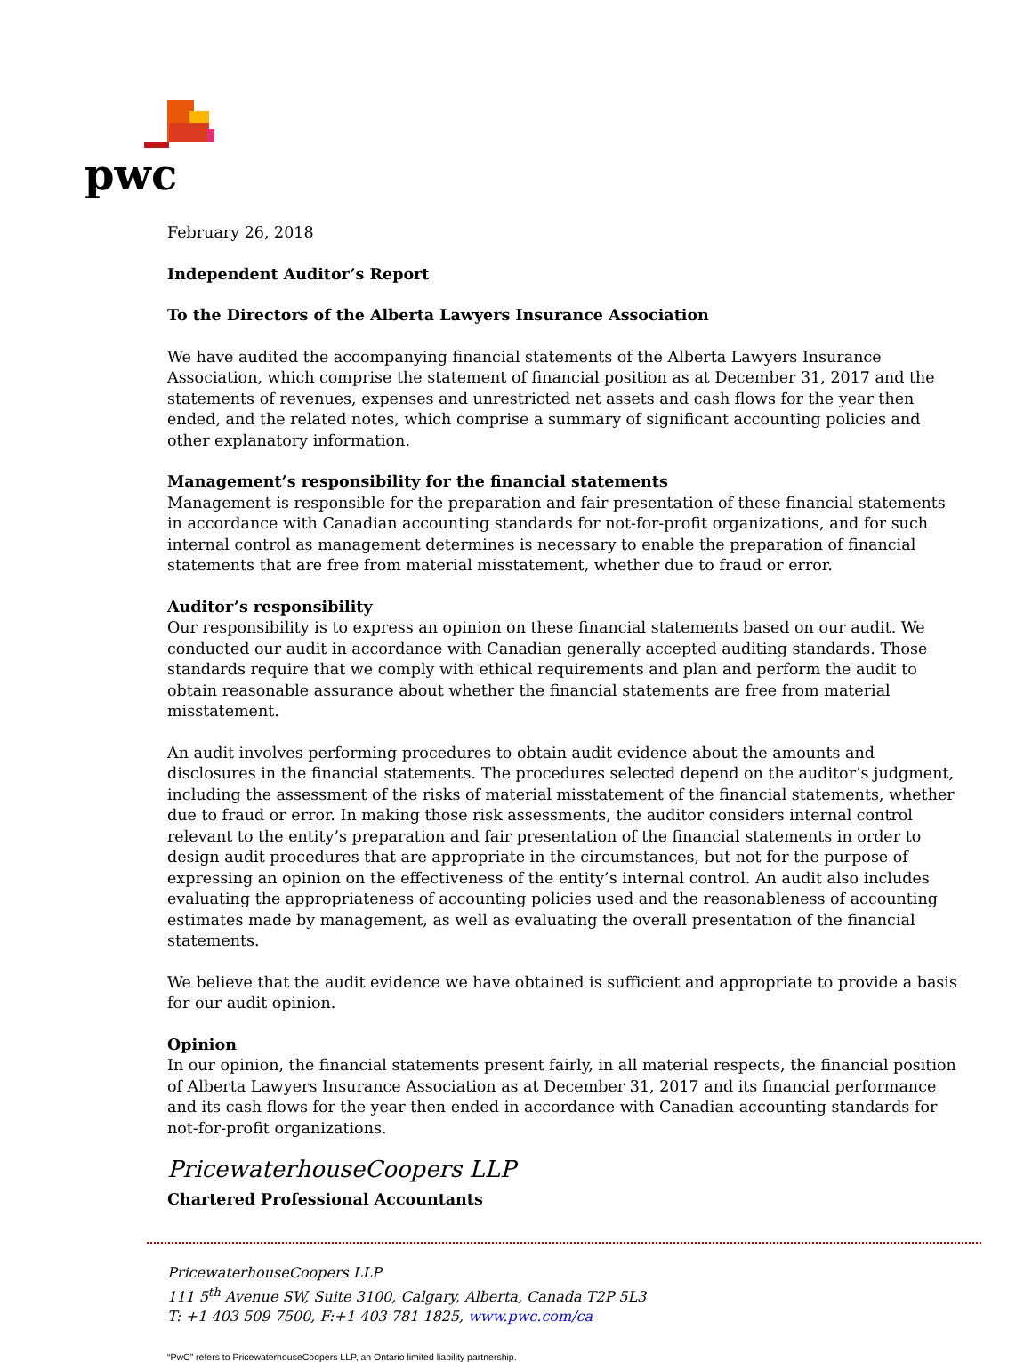pwc
February 26, 2018
Independent Auditor’s Report
To the Directors of the Alberta Lawyers Insurance Association
We have audited the accompanying financial statements of the Alberta Lawyers Insurance Association, which comprise the statement of financial position as at December 31, 2017 and the statements of revenues, expenses and unrestricted net assets and cash flows for the year then ended, and the related notes, which comprise a summary of significant accounting policies and other explanatory information.
Management’s responsibility for the financial statements
Management is responsible for the preparation and fair presentation of these financial statements in accordance with Canadian accounting standards for not-for-profit organizations, and for such internal control as management determines is necessary to enable the preparation of financial statements that are free from material misstatement, whether due to fraud or error.
Auditor’s responsibility
Our responsibility is to express an opinion on these financial statements based on our audit. We conducted our audit in accordance with Canadian generally accepted auditing standards. Those standards require that we comply with ethical requirements and plan and perform the audit to obtain reasonable assurance about whether the financial statements are free from material misstatement.
An audit involves performing procedures to obtain audit evidence about the amounts and disclosures in the financial statements. The procedures selected depend on the auditor’s judgment, including the assessment of the risks of material misstatement of the financial statements, whether due to fraud or error. In making those risk assessments, the auditor considers internal control relevant to the entity’s preparation and fair presentation of the financial statements in order to design audit procedures that are appropriate in the circumstances, but not for the purpose of expressing an opinion on the effectiveness of the entity’s internal control. An audit also includes evaluating the appropriateness of accounting policies used and the reasonableness of accounting estimates made by management, as well as evaluating the overall presentation of the financial statements.
We believe that the audit evidence we have obtained is sufficient and appropriate to provide a basis for our audit opinion.
Opinion
In our opinion, the financial statements present fairly, in all material respects, the financial position of Alberta Lawyers Insurance Association as at December 31, 2017 and its financial performance and its cash flows for the year then ended in accordance with Canadian accounting standards for not-for-profit organizations.
PricewaterhouseCoopers LLP
Chartered Professional Accountants
PricewaterhouseCoopers LLP
111 5<sup>th</sup> Avenue SW, Suite 3100, Calgary, Alberta, Canada T2P 5L3
T: +1 403 509 7500, F:+1 403 781 1825, www.pwc.com/ca
“PwC” refers to PricewaterhouseCoopers LLP, an Ontario limited liability partnership.